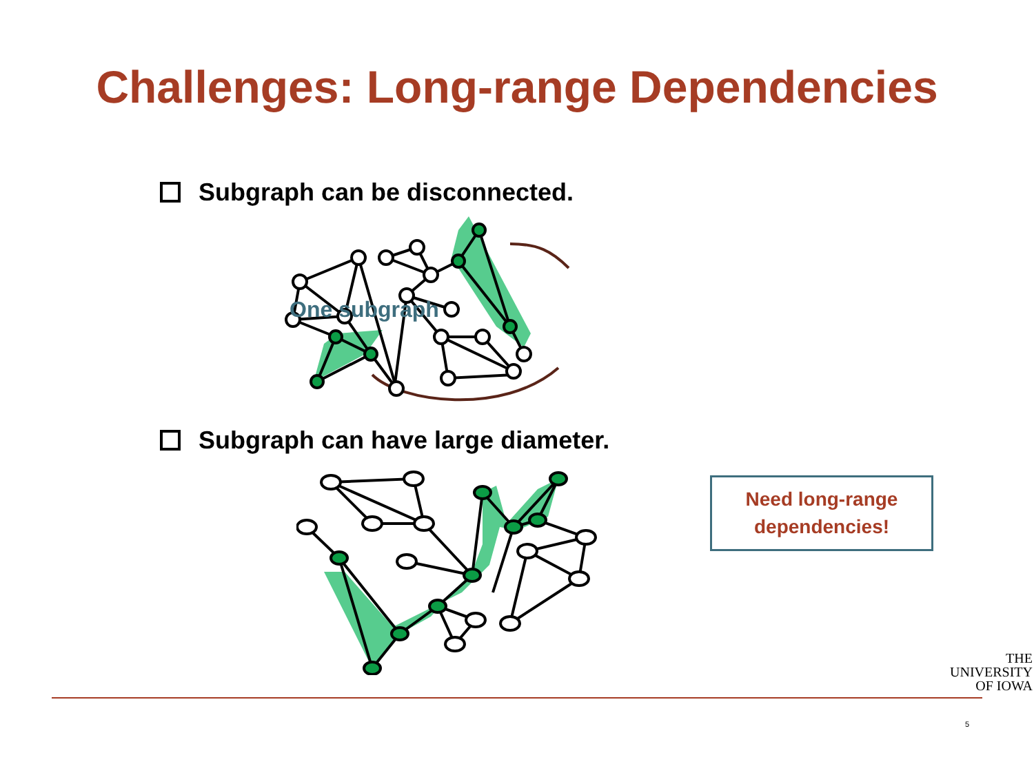Challenges: Long-range Dependencies
Subgraph can be disconnected.
One subgraph
Subgraph can have large diameter.
Need long-range
dependencies!
THE
UNIVERSITY
OF IOWA
5